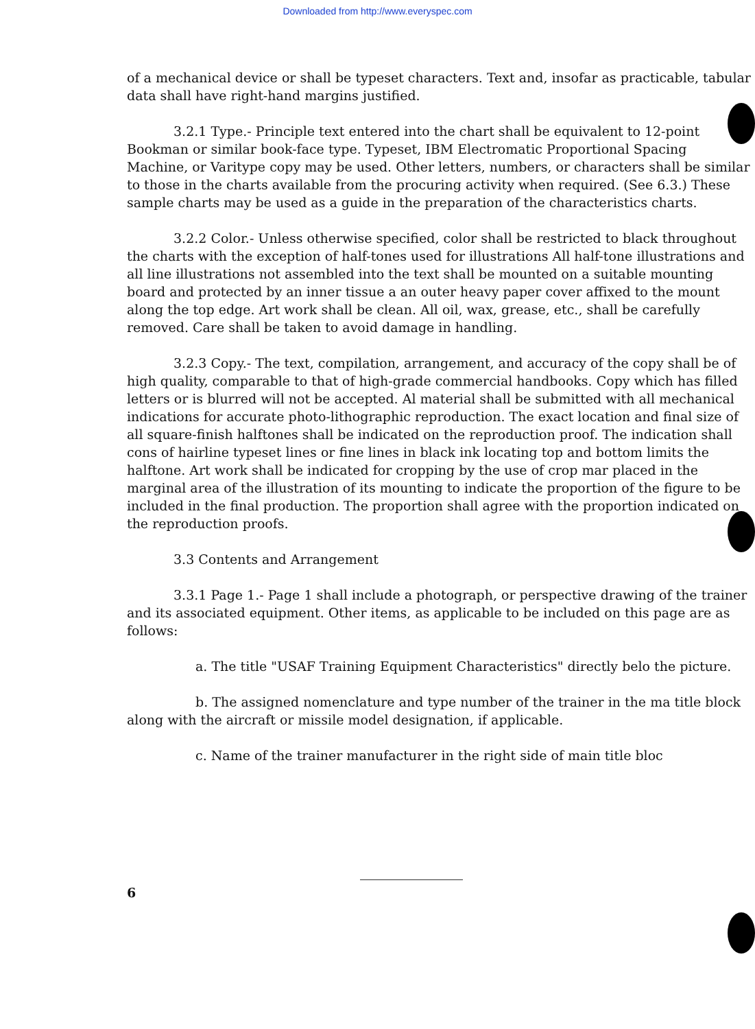Downloaded from http://www.everyspec.com
of a mechanical device or shall be typeset characters. Text and, insofar as practicable, tabular data shall have right-hand margins justified.
3.2.1 Type.- Principle text entered into the chart shall be equivalent to 12-point Bookman or similar book-face type. Typeset, IBM Electromatic Proportional Spacing Machine, or Varitype copy may be used. Other letters, numbers, or characters shall be similar to those in the charts available from the procuring activity when required. (See 6.3.) These sample charts may be used as a guide in the preparation of the characteristics charts.
3.2.2 Color.- Unless otherwise specified, color shall be restricted to black throughout the charts with the exception of half-tones used for illustrations All half-tone illustrations and all line illustrations not assembled into the text shall be mounted on a suitable mounting board and protected by an inner tissue a an outer heavy paper cover affixed to the mount along the top edge. Art work shall be clean. All oil, wax, grease, etc., shall be carefully removed. Care shall be taken to avoid damage in handling.
3.2.3 Copy.- The text, compilation, arrangement, and accuracy of the copy shall be of high quality, comparable to that of high-grade commercial handbooks. Copy which has filled letters or is blurred will not be accepted. Al material shall be submitted with all mechanical indications for accurate photo-lithographic reproduction. The exact location and final size of all square-finish halftones shall be indicated on the reproduction proof. The indication shall cons of hairline typeset lines or fine lines in black ink locating top and bottom limits the halftone. Art work shall be indicated for cropping by the use of crop mar placed in the marginal area of the illustration of its mounting to indicate the proportion of the figure to be included in the final production. The proportion shall agree with the proportion indicated on the reproduction proofs.
3.3 Contents and Arrangement
3.3.1 Page 1.- Page 1 shall include a photograph, or perspective drawing of the trainer and its associated equipment. Other items, as applicable to be included on this page are as follows:
a. The title "USAF Training Equipment Characteristics" directly belo the picture.
b. The assigned nomenclature and type number of the trainer in the ma title block along with the aircraft or missile model designation, if applicable.
c. Name of the trainer manufacturer in the right side of main title bloc
6